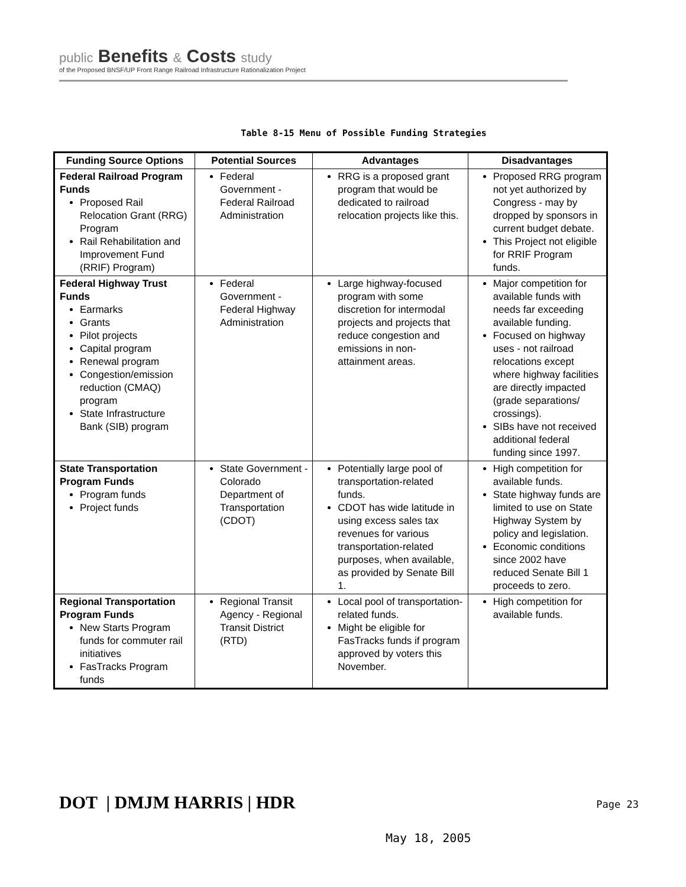public Benefits & Costs study
of the Proposed BNSF/UP Front Range Railroad Infrastructure Rationalization Project
Table 8-15 Menu of Possible Funding Strategies
| Funding Source Options | Potential Sources | Advantages | Disadvantages |
| --- | --- | --- | --- |
| Federal Railroad Program Funds Proposed Rail Relocation Grant (RRG) Program Rail Rehabilitation and Improvement Fund (RRIF) Program) | Federal Government - Federal Railroad Administration | RRG is a proposed grant program that would be dedicated to railroad relocation projects like this. | Proposed RRG program not yet authorized by Congress - may by dropped by sponsors in current budget debate. This Project not eligible for RRIF Program funds. |
| Federal Highway Trust Funds Earmarks Grants Pilot projects Capital program Renewal program Congestion/emission reduction (CMAQ) program State Infrastructure Bank (SIB) program | Federal Government - Federal Highway Administration | Large highway-focused program with some discretion for intermodal projects and projects that reduce congestion and emissions in non-attainment areas. | Major competition for available funds with needs far exceeding available funding. Focused on highway uses - not railroad relocations except where highway facilities are directly impacted (grade separations/ crossings). SIBs have not received additional federal funding since 1997. |
| State Transportation Program Funds Program funds Project funds | State Government - Colorado Department of Transportation (CDOT) | Potentially large pool of transportation-related funds. CDOT has wide latitude in using excess sales tax revenues for various transportation-related purposes, when available, as provided by Senate Bill 1. | High competition for available funds. State highway funds are limited to use on State Highway System by policy and legislation. Economic conditions since 2002 have reduced Senate Bill 1 proceeds to zero. |
| Regional Transportation Program Funds New Starts Program funds for commuter rail initiatives FasTracks Program funds | Regional Transit Agency - Regional Transit District (RTD) | Local pool of transportation-related funds. Might be eligible for FasTracks funds if program approved by voters this November. | High competition for available funds. |
DOT | DMJM HARRIS | HDR
Page 23
May 18, 2005